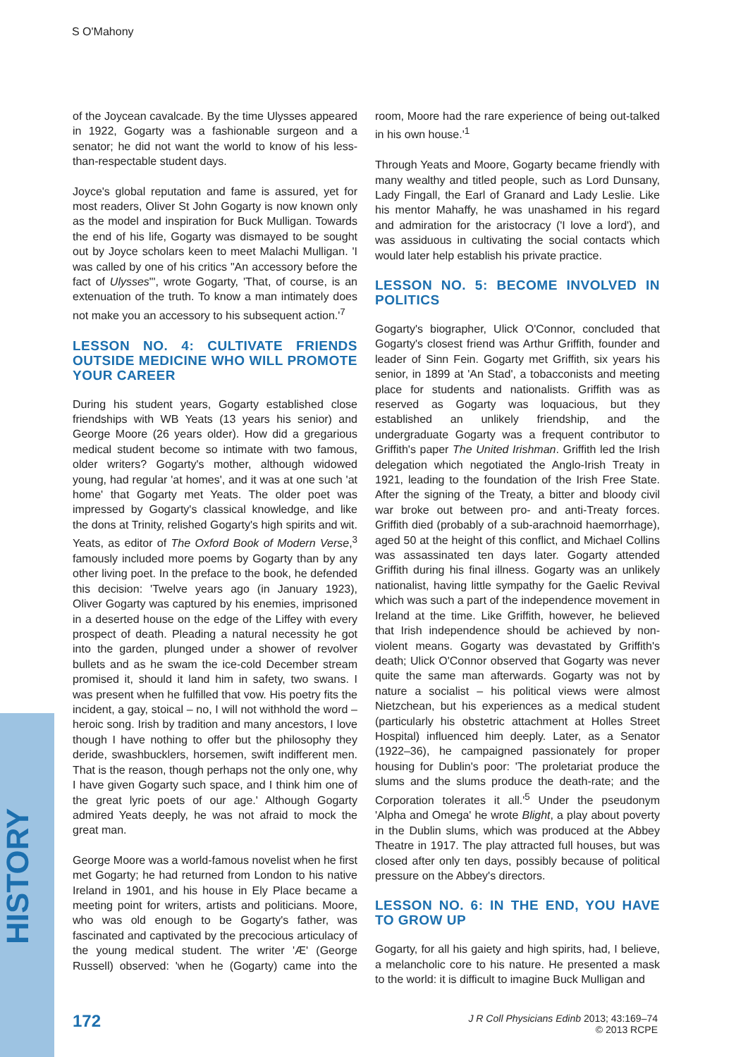S O'Mahony
of the Joycean cavalcade. By the time Ulysses appeared in 1922, Gogarty was a fashionable surgeon and a senator; he did not want the world to know of his less-than-respectable student days.
Joyce's global reputation and fame is assured, yet for most readers, Oliver St John Gogarty is now known only as the model and inspiration for Buck Mulligan. Towards the end of his life, Gogarty was dismayed to be sought out by Joyce scholars keen to meet Malachi Mulligan. 'I was called by one of his critics "An accessory before the fact of Ulysses"', wrote Gogarty, 'That, of course, is an extenuation of the truth. To know a man intimately does not make you an accessory to his subsequent action.'<sup>7</sup>
LESSON NO. 4: CULTIVATE FRIENDS OUTSIDE MEDICINE WHO WILL PROMOTE YOUR CAREER
During his student years, Gogarty established close friendships with WB Yeats (13 years his senior) and George Moore (26 years older). How did a gregarious medical student become so intimate with two famous, older writers? Gogarty's mother, although widowed young, had regular 'at homes', and it was at one such 'at home' that Gogarty met Yeats. The older poet was impressed by Gogarty's classical knowledge, and like the dons at Trinity, relished Gogarty's high spirits and wit. Yeats, as editor of The Oxford Book of Modern Verse,<sup>3</sup> famously included more poems by Gogarty than by any other living poet. In the preface to the book, he defended this decision: 'Twelve years ago (in January 1923), Oliver Gogarty was captured by his enemies, imprisoned in a deserted house on the edge of the Liffey with every prospect of death. Pleading a natural necessity he got into the garden, plunged under a shower of revolver bullets and as he swam the ice-cold December stream promised it, should it land him in safety, two swans. I was present when he fulfilled that vow. His poetry fits the incident, a gay, stoical – no, I will not withhold the word – heroic song. Irish by tradition and many ancestors, I love though I have nothing to offer but the philosophy they deride, swashbucklers, horsemen, swift indifferent men. That is the reason, though perhaps not the only one, why I have given Gogarty such space, and I think him one of the great lyric poets of our age.' Although Gogarty admired Yeats deeply, he was not afraid to mock the great man.
George Moore was a world-famous novelist when he first met Gogarty; he had returned from London to his native Ireland in 1901, and his house in Ely Place became a meeting point for writers, artists and politicians. Moore, who was old enough to be Gogarty's father, was fascinated and captivated by the precocious articulacy of the young medical student. The writer 'Æ' (George Russell) observed: 'when he (Gogarty) came into the room, Moore had the rare experience of being out-talked in his own house.'<sup>1</sup>
Through Yeats and Moore, Gogarty became friendly with many wealthy and titled people, such as Lord Dunsany, Lady Fingall, the Earl of Granard and Lady Leslie. Like his mentor Mahaffy, he was unashamed in his regard and admiration for the aristocracy ('I love a lord'), and was assiduous in cultivating the social contacts which would later help establish his private practice.
LESSON NO. 5: BECOME INVOLVED IN POLITICS
Gogarty's biographer, Ulick O'Connor, concluded that Gogarty's closest friend was Arthur Griffith, founder and leader of Sinn Fein. Gogarty met Griffith, six years his senior, in 1899 at 'An Stad', a tobacconists and meeting place for students and nationalists. Griffith was as reserved as Gogarty was loquacious, but they established an unlikely friendship, and the undergraduate Gogarty was a frequent contributor to Griffith's paper The United Irishman. Griffith led the Irish delegation which negotiated the Anglo-Irish Treaty in 1921, leading to the foundation of the Irish Free State. After the signing of the Treaty, a bitter and bloody civil war broke out between pro- and anti-Treaty forces. Griffith died (probably of a sub-arachnoid haemorrhage), aged 50 at the height of this conflict, and Michael Collins was assassinated ten days later. Gogarty attended Griffith during his final illness. Gogarty was an unlikely nationalist, having little sympathy for the Gaelic Revival which was such a part of the independence movement in Ireland at the time. Like Griffith, however, he believed that Irish independence should be achieved by non-violent means. Gogarty was devastated by Griffith's death; Ulick O'Connor observed that Gogarty was never quite the same man afterwards. Gogarty was not by nature a socialist – his political views were almost Nietzchean, but his experiences as a medical student (particularly his obstetric attachment at Holles Street Hospital) influenced him deeply. Later, as a Senator (1922–36), he campaigned passionately for proper housing for Dublin's poor: 'The proletariat produce the slums and the slums produce the death-rate; and the Corporation tolerates it all.'<sup>5</sup> Under the pseudonym 'Alpha and Omega' he wrote Blight, a play about poverty in the Dublin slums, which was produced at the Abbey Theatre in 1917. The play attracted full houses, but was closed after only ten days, possibly because of political pressure on the Abbey's directors.
LESSON NO. 6: IN THE END, YOU HAVE TO GROW UP
Gogarty, for all his gaiety and high spirits, had, I believe, a melancholic core to his nature. He presented a mask to the world: it is difficult to imagine Buck Mulligan and
HISTORY
172
J R Coll Physicians Edinb 2013; 43:169–74
© 2013 RCPE